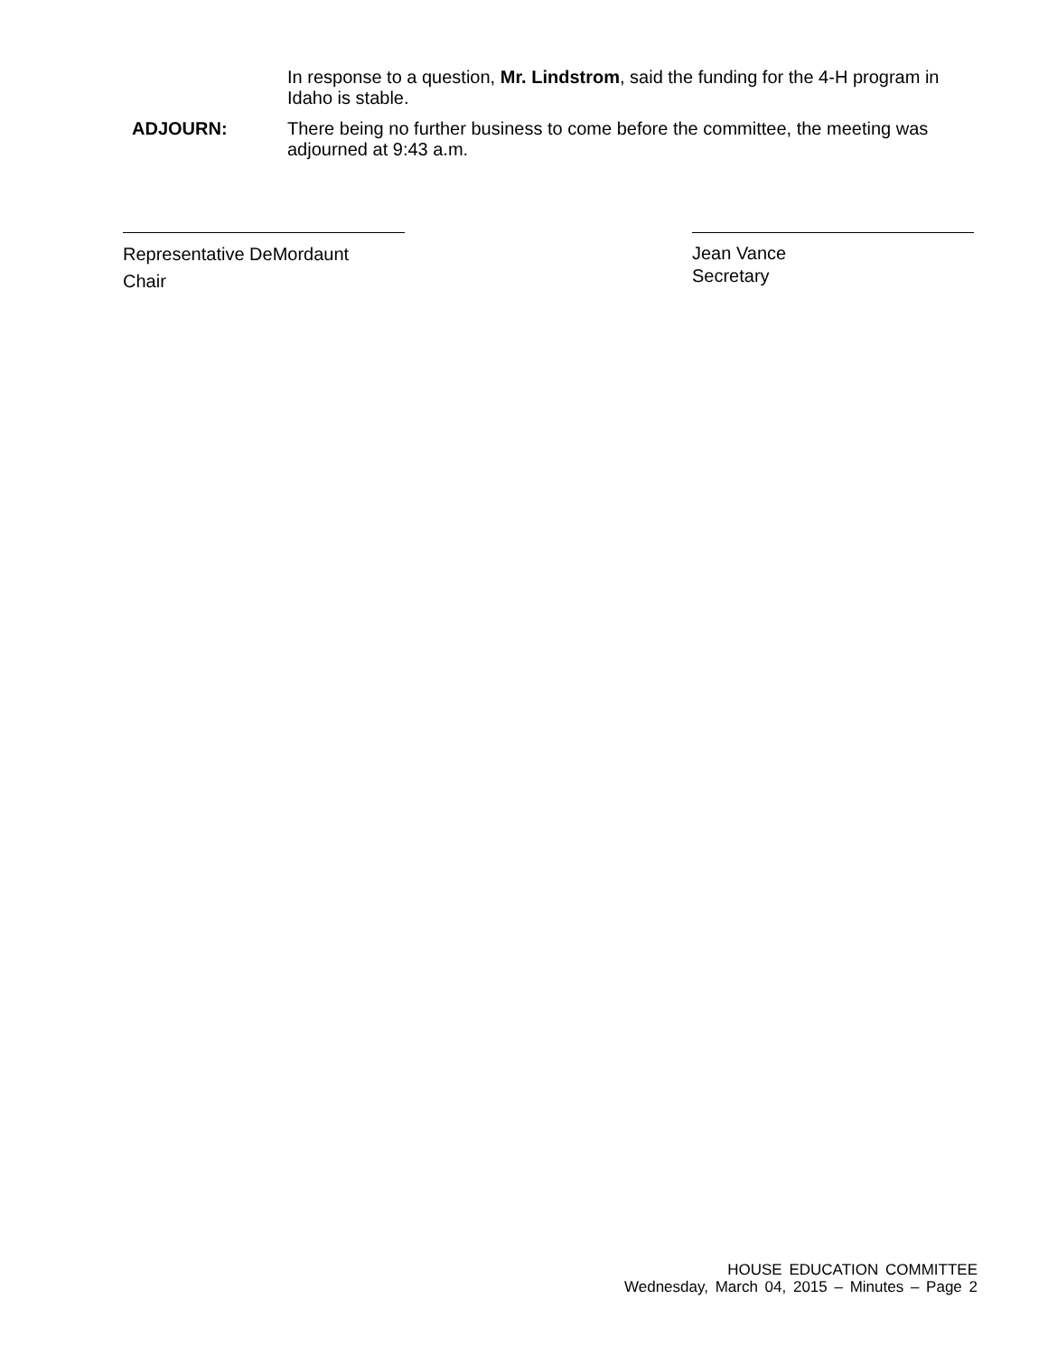In response to a question, Mr. Lindstrom, said the funding for the 4-H program in Idaho is stable.
ADJOURN: There being no further business to come before the committee, the meeting was adjourned at 9:43 a.m.
Representative DeMordaunt
Chair
Jean Vance
Secretary
HOUSE EDUCATION COMMITTEE
Wednesday, March 04, 2015 – Minutes – Page 2